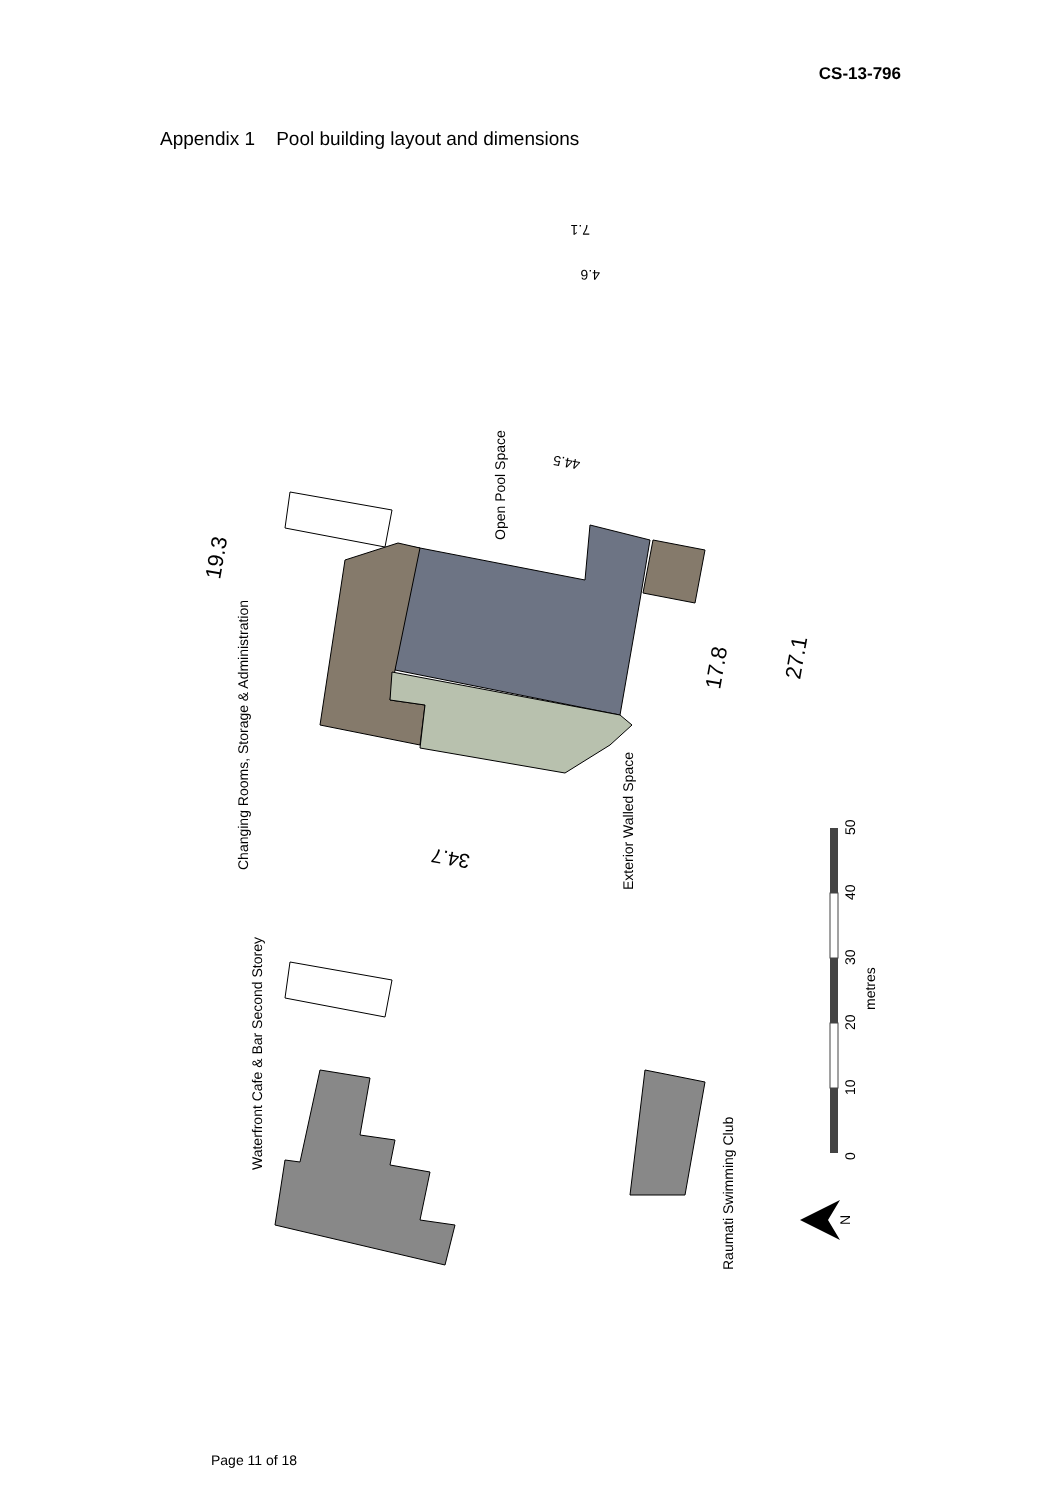CS-13-796
Appendix 1 Pool building layout and dimensions
7.1
4.6
44.5
19.3
17.8
27.1
34.7
Open Pool Space
Changing Rooms, Storage & Administration
Exterior Walled Space
Waterfront Cafe & Bar Second Storey
Raumati Swimming Club
0
10
20
30
40
50
metres
N
Page 11 of 18